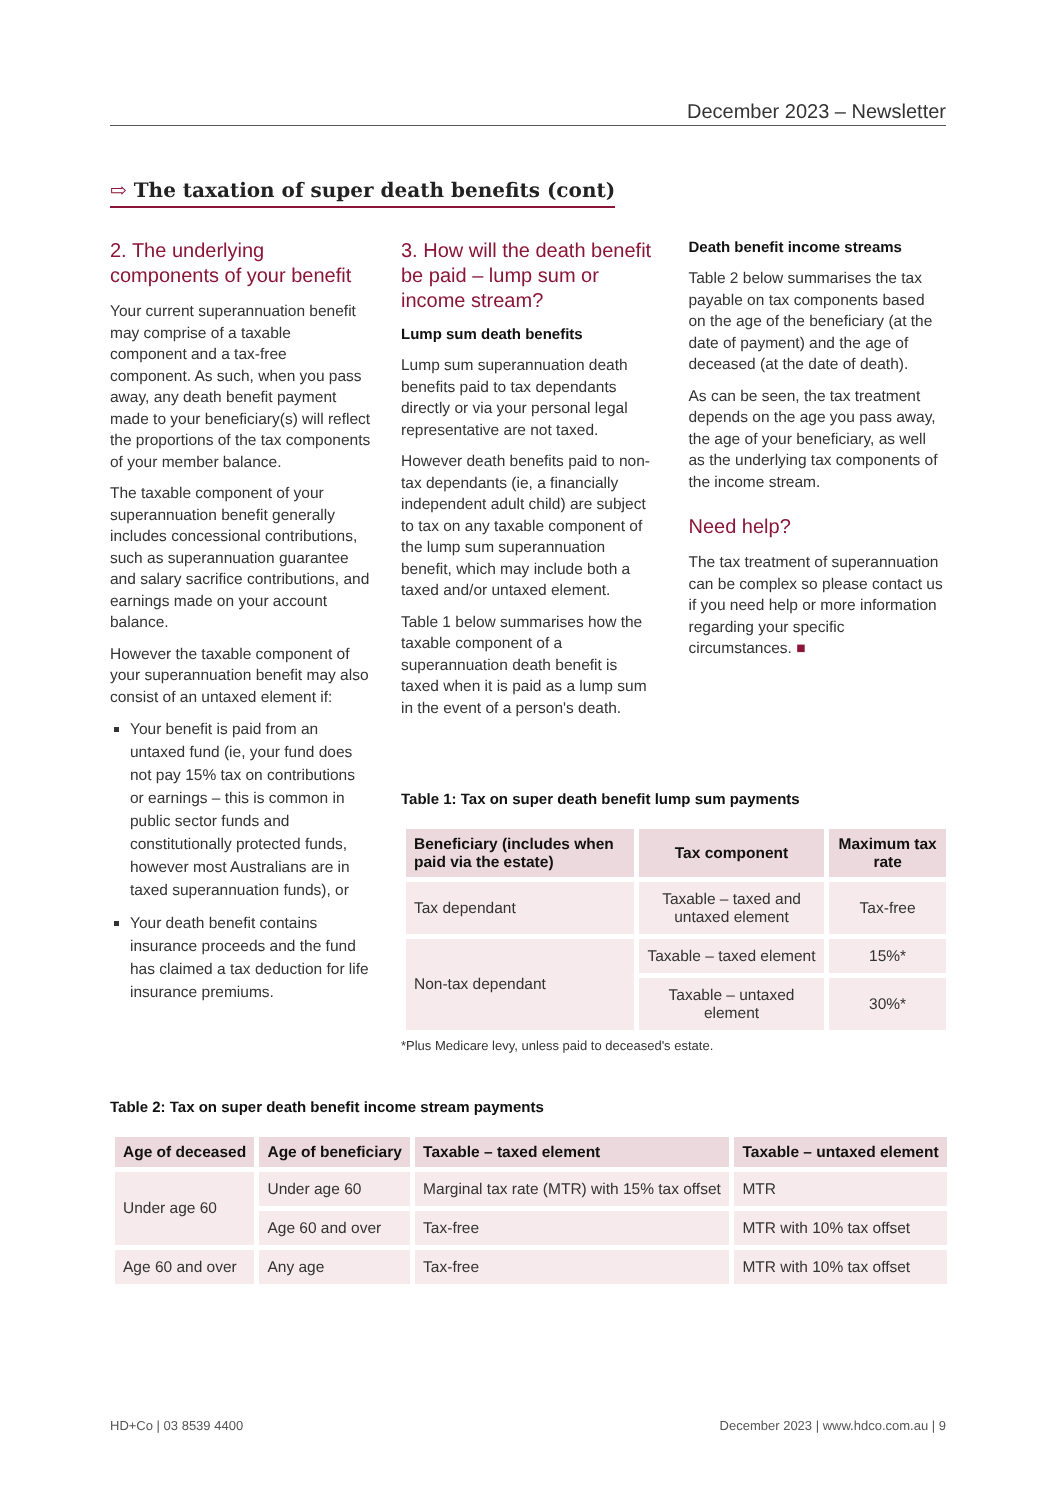December 2023 – Newsletter
⇨ The taxation of super death benefits (cont)
2. The underlying components of your benefit
Your current superannuation benefit may comprise of a taxable component and a tax-free component. As such, when you pass away, any death benefit payment made to your beneficiary(s) will reflect the proportions of the tax components of your member balance.
The taxable component of your superannuation benefit generally includes concessional contributions, such as superannuation guarantee and salary sacrifice contributions, and earnings made on your account balance.
However the taxable component of your superannuation benefit may also consist of an untaxed element if:
Your benefit is paid from an untaxed fund (ie, your fund does not pay 15% tax on contributions or earnings – this is common in public sector funds and constitutionally protected funds, however most Australians are in taxed superannuation funds), or
Your death benefit contains insurance proceeds and the fund has claimed a tax deduction for life insurance premiums.
3. How will the death benefit be paid – lump sum or income stream?
Lump sum death benefits
Lump sum superannuation death benefits paid to tax dependants directly or via your personal legal representative are not taxed.
However death benefits paid to non-tax dependants (ie, a financially independent adult child) are subject to tax on any taxable component of the lump sum superannuation benefit, which may include both a taxed and/or untaxed element.
Table 1 below summarises how the taxable component of a superannuation death benefit is taxed when it is paid as a lump sum in the event of a person's death.
Death benefit income streams
Table 2 below summarises the tax payable on tax components based on the age of the beneficiary (at the date of payment) and the age of deceased (at the date of death).
As can be seen, the tax treatment depends on the age you pass away, the age of your beneficiary, as well as the underlying tax components of the income stream.
Need help?
The tax treatment of superannuation can be complex so please contact us if you need help or more information regarding your specific circumstances. ■
Table 1: Tax on super death benefit lump sum payments
| Beneficiary (includes when paid via the estate) | Tax component | Maximum tax rate |
| --- | --- | --- |
| Tax dependant | Taxable – taxed and untaxed element | Tax-free |
| Non-tax dependant | Taxable – taxed element | 15%* |
| | Taxable – untaxed element | 30%* |
*Plus Medicare levy, unless paid to deceased's estate.
Table 2: Tax on super death benefit income stream payments
| Age of deceased | Age of beneficiary | Taxable – taxed element | Taxable – untaxed element |
| --- | --- | --- | --- |
| Under age 60 | Under age 60 | Marginal tax rate (MTR) with 15% tax offset | MTR |
| | Age 60 and over | Tax-free | MTR with 10% tax offset |
| Age 60 and over | Any age | Tax-free | MTR with 10% tax offset |
HD+Co | 03 8539 4400 December 2023 | www.hdco.com.au | 9